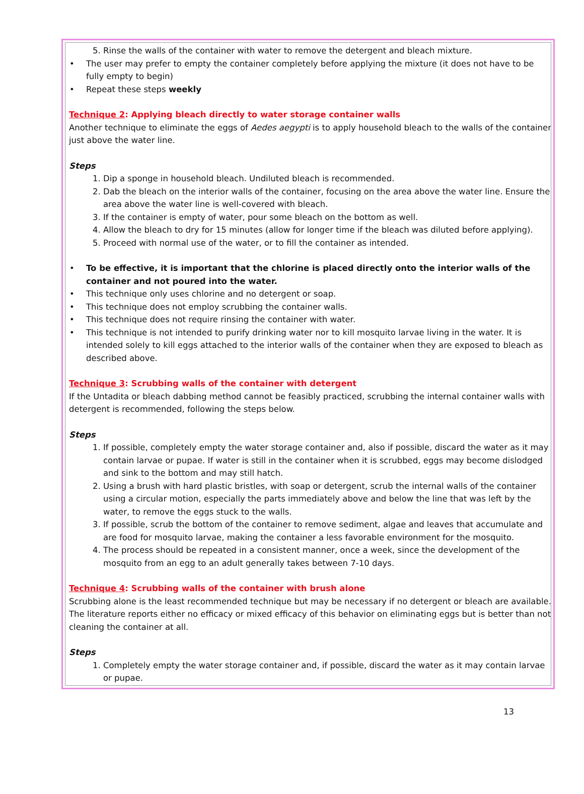5. Rinse the walls of the container with water to remove the detergent and bleach mixture.
• The user may prefer to empty the container completely before applying the mixture (it does not have to be fully empty to begin)
• Repeat these steps weekly
Technique 2: Applying bleach directly to water storage container walls
Another technique to eliminate the eggs of Aedes aegypti is to apply household bleach to the walls of the container just above the water line.
Steps
1. Dip a sponge in household bleach. Undiluted bleach is recommended.
2. Dab the bleach on the interior walls of the container, focusing on the area above the water line. Ensure the area above the water line is well-covered with bleach.
3. If the container is empty of water, pour some bleach on the bottom as well.
4. Allow the bleach to dry for 15 minutes (allow for longer time if the bleach was diluted before applying).
5. Proceed with normal use of the water, or to fill the container as intended.
• To be effective, it is important that the chlorine is placed directly onto the interior walls of the container and not poured into the water.
• This technique only uses chlorine and no detergent or soap.
• This technique does not employ scrubbing the container walls.
• This technique does not require rinsing the container with water.
• This technique is not intended to purify drinking water nor to kill mosquito larvae living in the water. It is intended solely to kill eggs attached to the interior walls of the container when they are exposed to bleach as described above.
Technique 3: Scrubbing walls of the container with detergent
If the Untadita or bleach dabbing method cannot be feasibly practiced, scrubbing the internal container walls with detergent is recommended, following the steps below.
Steps
1. If possible, completely empty the water storage container and, also if possible, discard the water as it may contain larvae or pupae. If water is still in the container when it is scrubbed, eggs may become dislodged and sink to the bottom and may still hatch.
2. Using a brush with hard plastic bristles, with soap or detergent, scrub the internal walls of the container using a circular motion, especially the parts immediately above and below the line that was left by the water, to remove the eggs stuck to the walls.
3. If possible, scrub the bottom of the container to remove sediment, algae and leaves that accumulate and are food for mosquito larvae, making the container a less favorable environment for the mosquito.
4. The process should be repeated in a consistent manner, once a week, since the development of the mosquito from an egg to an adult generally takes between 7-10 days.
Technique 4: Scrubbing walls of the container with brush alone
Scrubbing alone is the least recommended technique but may be necessary if no detergent or bleach are available. The literature reports either no efficacy or mixed efficacy of this behavior on eliminating eggs but is better than not cleaning the container at all.
Steps
1. Completely empty the water storage container and, if possible, discard the water as it may contain larvae or pupae.
13